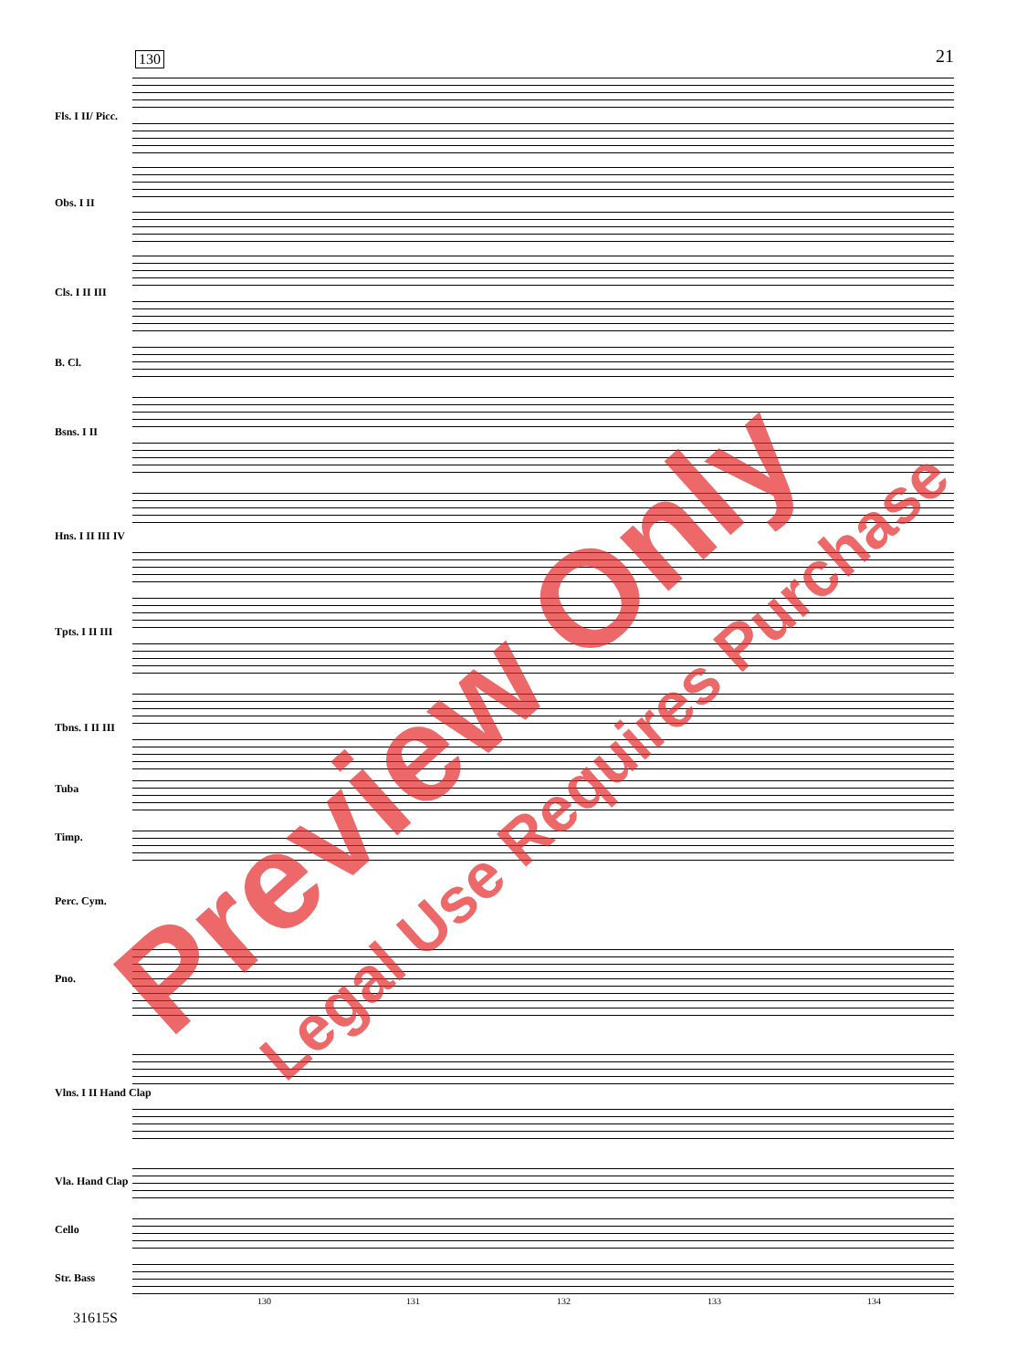21 130
Fls. I II/ Picc.
Obs. I II
Cls. I II III
B. Cl.
Bsns. I II
Hns. I II III IV
Tpts. I II III
Tbns. I II III
Tuba
Timp.
Perc. Cym.
Pno.
Vlns. I II Hand Clap
Vla. Hand Clap
Cello
Str. Bass
130 131 132 133 134
31615S
Preview Only Legal Use Requires Purchase